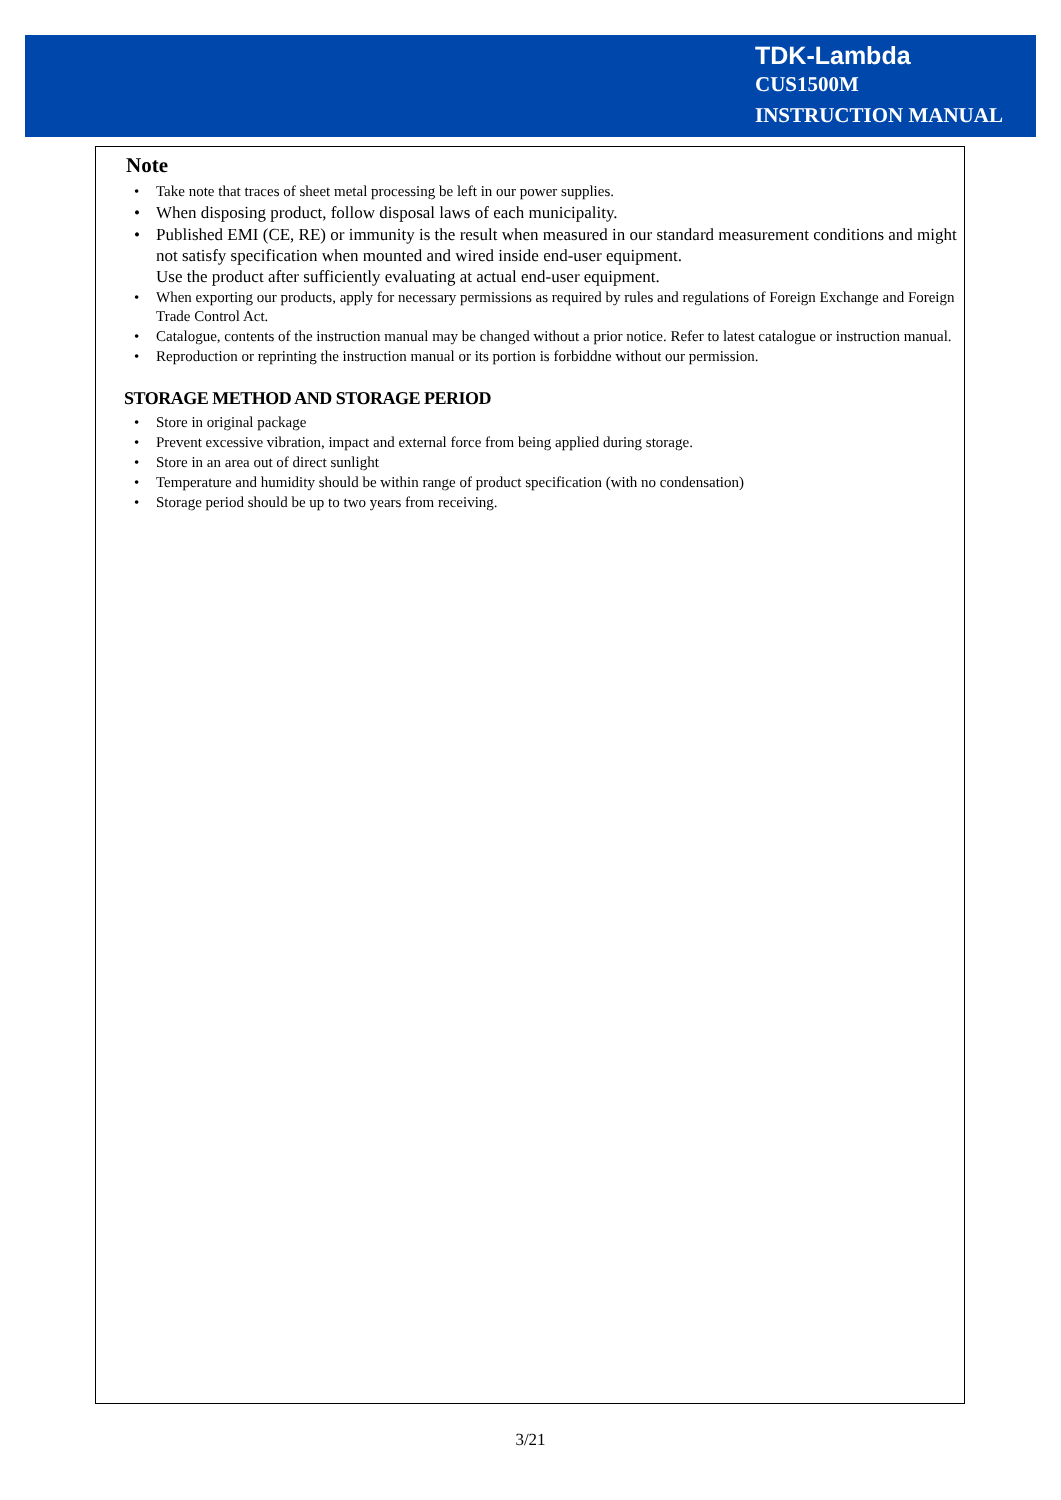TDK-Lambda
CUS1500M
INSTRUCTION MANUAL
Note
Take note that traces of sheet metal processing be left in our power supplies.
When disposing product, follow disposal laws of each municipality.
Published EMI (CE, RE) or immunity is the result when measured in our standard measurement conditions and might not satisfy specification when mounted and wired inside end-user equipment.
Use the product after sufficiently evaluating at actual end-user equipment.
When exporting our products, apply for necessary permissions as required by rules and regulations of Foreign Exchange and Foreign Trade Control Act.
Catalogue, contents of the instruction manual may be changed without a prior notice. Refer to latest catalogue or instruction manual.
Reproduction or reprinting the instruction manual or its portion is forbiddne without our permission.
STORAGE METHOD AND STORAGE PERIOD
Store in original package
Prevent excessive vibration, impact and external force from being applied during storage.
Store in an area out of direct sunlight
Temperature and humidity should be within range of product specification (with no condensation)
Storage period should be up to two years from receiving.
3/21